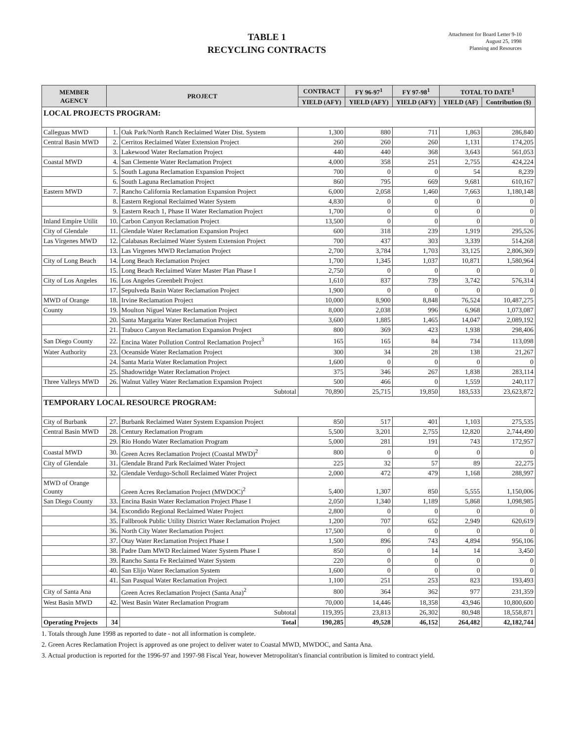TABLE 1
RECYCLING CONTRACTS
Attachment for Board Letter 9-10
August 25, 1998
Planning and Resources
| MEMBER AGENCY | PROJECT | | CONTRACT | FY 96-97<sup>1</sup> | FY 97-98<sup>1</sup> | TOTAL TO DATE<sup>1</sup> | |
| --- | --- | --- | --- | --- | --- | --- | --- |
| | | | YIELD (AFY) | YIELD (AFY) | YIELD (AFY) | YIELD (AF) | Contribution ($) |
| LOCAL PROJECTS PROGRAM: | | | | | | | |
| Calleguas MWD | 1. | Oak Park/North Ranch Reclaimed Water Dist. System | 1,300 | 880 | 711 | 1,863 | 286,840 |
| Central Basin MWD | 2. | Cerritos Reclaimed Water Extension Project | 260 | 260 | 260 | 1,131 | 174,205 |
| | 3. | Lakewood Water Reclamation Project | 440 | 440 | 368 | 3,643 | 561,053 |
| Coastal MWD | 4. | San Clemente Water Reclamation Project | 4,000 | 358 | 251 | 2,755 | 424,224 |
| | 5. | South Laguna Reclamation Expansion Project | 700 | 0 | 0 | 54 | 8,239 |
| | 6. | South Laguna Reclamation Project | 860 | 795 | 669 | 9,681 | 610,167 |
| Eastern MWD | 7. | Rancho California Reclamation Expansion Project | 6,000 | 2,058 | 1,460 | 7,663 | 1,180,148 |
| | 8. | Eastern Regional Reclaimed Water System | 4,830 | 0 | 0 | 0 | 0 |
| | 9. | Eastern Reach 1, Phase II Water Reclamation Project | 1,700 | 0 | 0 | 0 | 0 |
| Inland Empire Utilit | 10. | Carbon Canyon Reclamation Project | 13,500 | 0 | 0 | 0 | 0 |
| City of Glendale | 11. | Glendale Water Reclamation Expansion Project | 600 | 318 | 239 | 1,919 | 295,526 |
| Las Virgenes MWD | 12. | Calabasas Reclaimed Water System Extension Project | 700 | 437 | 303 | 3,339 | 514,268 |
| | 13. | Las Virgenes MWD Reclamation Project | 2,700 | 3,784 | 1,703 | 33,125 | 2,806,369 |
| City of Long Beach | 14. | Long Beach Reclamation Project | 1,700 | 1,345 | 1,037 | 10,871 | 1,580,964 |
| | 15. | Long Beach Reclaimed Water Master Plan Phase I | 2,750 | 0 | 0 | 0 | 0 |
| City of Los Angeles | 16. | Los Angeles Greenbelt Project | 1,610 | 837 | 739 | 3,742 | 576,314 |
| | 17. | Sepulveda Basin Water Reclamation Project | 1,900 | 0 | 0 | 0 | 0 |
| MWD of Orange | 18. | Irvine Reclamation Project | 10,000 | 8,900 | 8,848 | 76,524 | 10,487,275 |
| County | 19. | Moulton Niguel Water Reclamation Project | 8,000 | 2,038 | 996 | 6,968 | 1,073,087 |
| | 20. | Santa Margarita Water Reclamation Project | 3,600 | 1,885 | 1,465 | 14,047 | 2,089,192 |
| | 21. | Trabuco Canyon Reclamation Expansion Project | 800 | 369 | 423 | 1,938 | 298,406 |
| San Diego County | 22. | Encina Water Pollution Control Reclamation Project<sup>3</sup> | 165 | 165 | 84 | 734 | 113,098 |
| Water Authority | 23. | Oceanside Water Reclamation Project | 300 | 34 | 28 | 138 | 21,267 |
| | 24. | Santa Maria Water Reclamation Project | 1,600 | 0 | 0 | 0 | 0 |
| | 25. | Shadowridge Water Reclamation Project | 375 | 346 | 267 | 1,838 | 283,114 |
| Three Valleys MWD | 26. | Walnut Valley Water Reclamation Expansion Project | 500 | 466 | 0 | 1,559 | 240,117 |
| | | Subtotal | 70,890 | 25,715 | 19,850 | 183,533 | 23,623,872 |
| TEMPORARY LOCAL RESOURCE PROGRAM: | | | | | | | |
| City of Burbank | 27. | Burbank Reclaimed Water System Expansion Project | 850 | 517 | 401 | 1,103 | 275,535 |
| Central Basin MWD | 28. | Century Reclamation Program | 5,500 | 3,201 | 2,755 | 12,820 | 2,744,490 |
| | 29. | Rio Hondo Water Reclamation Program | 5,000 | 281 | 191 | 743 | 172,957 |
| Coastal MWD | 30. | Green Acres Reclamation Project (Coastal MWD)<sup>2</sup> | 800 | 0 | 0 | 0 | 0 |
| City of Glendale | 31. | Glendale Brand Park Reclaimed Water Project | 225 | 32 | 57 | 89 | 22,275 |
| | 32. | Glendale Verdugo-Scholl Reclaimed Water Project | 2,000 | 472 | 479 | 1,168 | 288,997 |
| MWD of Orange County | | Green Acres Reclamation Project (MWDOC)<sup>2</sup> | 5,400 | 1,307 | 850 | 5,555 | 1,150,006 |
| San Diego County | 33. | Encina Basin Water Reclamation Project Phase I | 2,050 | 1,340 | 1,189 | 5,868 | 1,098,985 |
| | 34. | Escondido Regional Reclaimed Water Project | 2,800 | 0 | 0 | 0 | 0 |
| | 35. | Fallbrook Public Utility District Water Reclamation Project | 1,200 | 707 | 652 | 2,949 | 620,619 |
| | 36. | North City Water Reclamation Project | 17,500 | 0 | 0 | 0 | 0 |
| | 37. | Otay Water Reclamation Project Phase I | 1,500 | 896 | 743 | 4,894 | 956,106 |
| | 38. | Padre Dam MWD Reclaimed Water System Phase I | 850 | 0 | 14 | 14 | 3,450 |
| | 39. | Rancho Santa Fe Reclaimed Water System | 220 | 0 | 0 | 0 | 0 |
| | 40. | San Elijo Water Reclamation System | 1,600 | 0 | 0 | 0 | 0 |
| | 41. | San Pasqual Water Reclamation Project | 1,100 | 251 | 253 | 823 | 193,493 |
| City of Santa Ana | | Green Acres Reclamation Project (Santa Ana)<sup>2</sup> | 800 | 364 | 362 | 977 | 231,359 |
| West Basin MWD | 42. | West Basin Water Reclamation Program | 70,000 | 14,446 | 18,358 | 43,946 | 10,800,600 |
| | | Subtotal | 119,395 | 23,813 | 26,302 | 80,948 | 18,558,871 |
| Operating Projects | 34 | Total | 190,285 | 49,528 | 46,152 | 264,482 | 42,182,744 |
1. Totals through June 1998 as reported to date - not all information is complete.
2. Green Acres Reclamation Project is approved as one project to deliver water to Coastal MWD, MWDOC, and Santa Ana.
3. Actual production is reported for the 1996-97 and 1997-98 Fiscal Year, however Metropolitan's financial contribution is limited to contract yield.